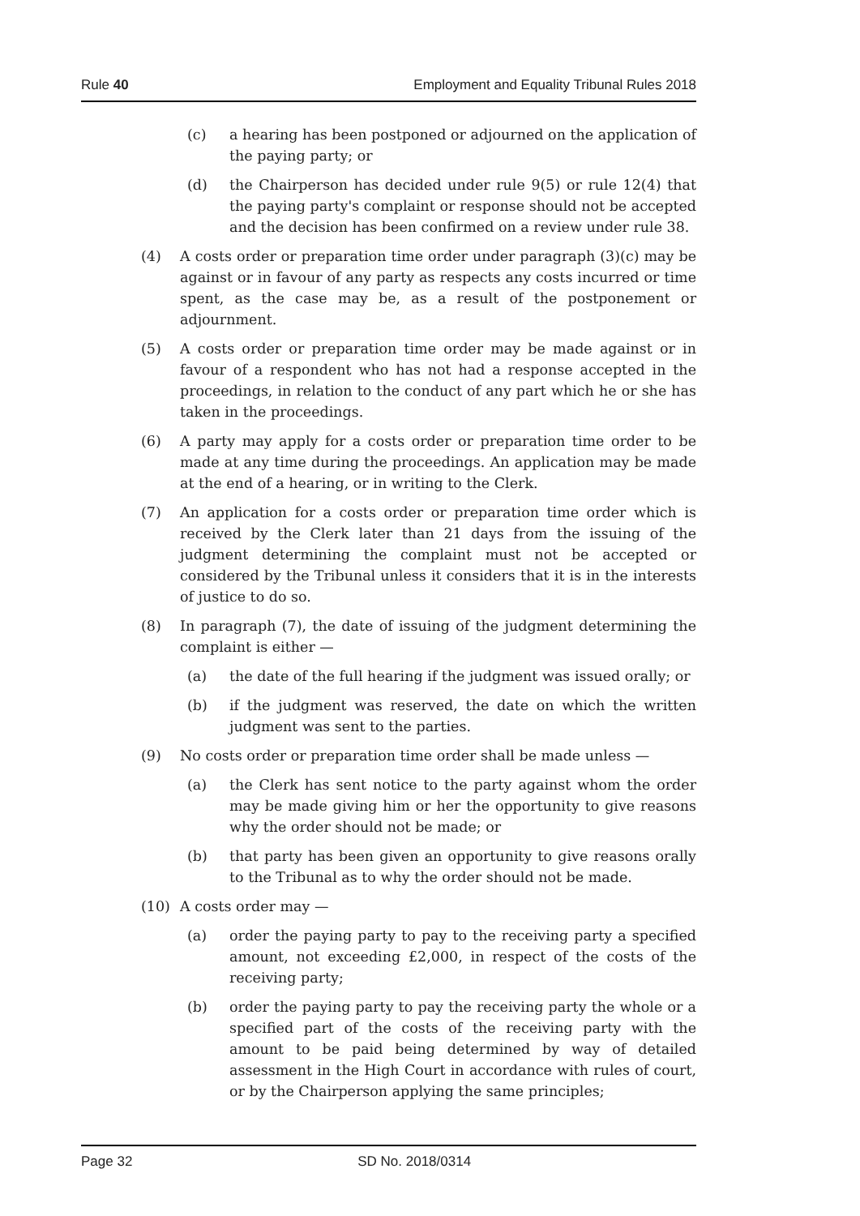Rule 40 Employment and Equality Tribunal Rules 2018
(c) a hearing has been postponed or adjourned on the application of the paying party; or
(d) the Chairperson has decided under rule 9(5) or rule 12(4) that the paying party's complaint or response should not be accepted and the decision has been confirmed on a review under rule 38.
(4) A costs order or preparation time order under paragraph (3)(c) may be against or in favour of any party as respects any costs incurred or time spent, as the case may be, as a result of the postponement or adjournment.
(5) A costs order or preparation time order may be made against or in favour of a respondent who has not had a response accepted in the proceedings, in relation to the conduct of any part which he or she has taken in the proceedings.
(6) A party may apply for a costs order or preparation time order to be made at any time during the proceedings. An application may be made at the end of a hearing, or in writing to the Clerk.
(7) An application for a costs order or preparation time order which is received by the Clerk later than 21 days from the issuing of the judgment determining the complaint must not be accepted or considered by the Tribunal unless it considers that it is in the interests of justice to do so.
(8) In paragraph (7), the date of issuing of the judgment determining the complaint is either —
(a) the date of the full hearing if the judgment was issued orally; or
(b) if the judgment was reserved, the date on which the written judgment was sent to the parties.
(9) No costs order or preparation time order shall be made unless —
(a) the Clerk has sent notice to the party against whom the order may be made giving him or her the opportunity to give reasons why the order should not be made; or
(b) that party has been given an opportunity to give reasons orally to the Tribunal as to why the order should not be made.
(10) A costs order may —
(a) order the paying party to pay to the receiving party a specified amount, not exceeding £2,000, in respect of the costs of the receiving party;
(b) order the paying party to pay the receiving party the whole or a specified part of the costs of the receiving party with the amount to be paid being determined by way of detailed assessment in the High Court in accordance with rules of court, or by the Chairperson applying the same principles;
Page 32 SD No. 2018/0314